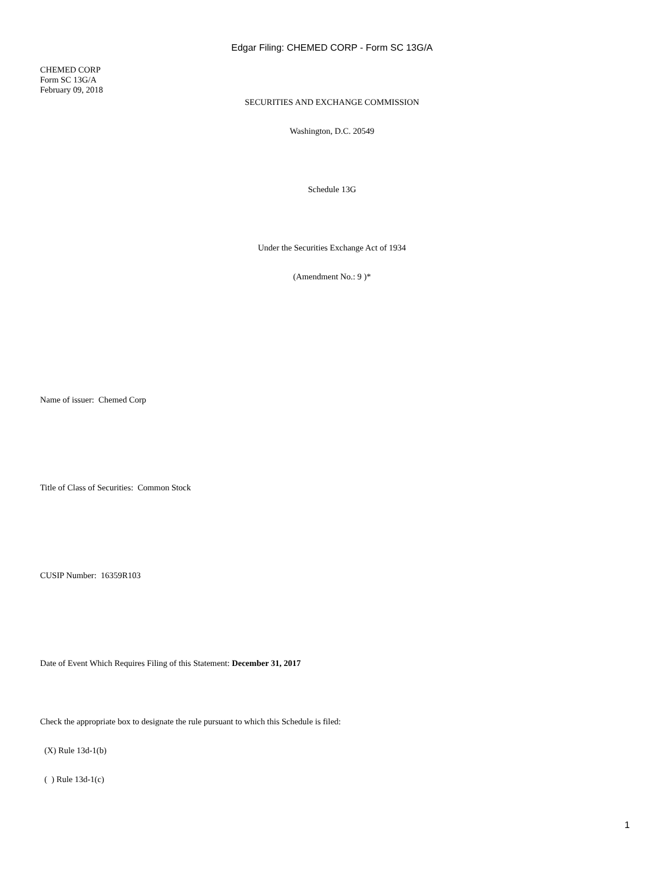Edgar Filing: CHEMED CORP - Form SC 13G/A
CHEMED CORP
Form SC 13G/A
February 09, 2018
SECURITIES AND EXCHANGE COMMISSION
Washington, D.C. 20549
Schedule 13G
Under the Securities Exchange Act of 1934
(Amendment No.: 9 )*
Name of issuer: Chemed Corp
Title of Class of Securities: Common Stock
CUSIP Number: 16359R103
Date of Event Which Requires Filing of this Statement: December 31, 2017
Check the appropriate box to designate the rule pursuant to which this Schedule is filed:
(X) Rule 13d-1(b)
( ) Rule 13d-1(c)
1